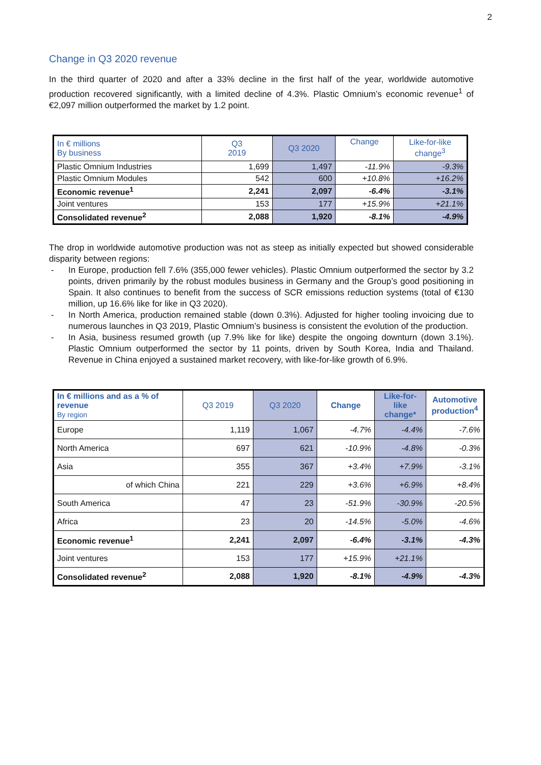2
Change in Q3 2020 revenue
In the third quarter of 2020 and after a 33% decline in the first half of the year, worldwide automotive production recovered significantly, with a limited decline of 4.3%. Plastic Omnium’s economic revenue<sup>1</sup> of €2,097 million outperformed the market by 1.2 point.
| In € millions By business | Q3 2019 | Q3 2020 | Change | Like-for-like change<sup>3</sup> |
| --- | --- | --- | --- | --- |
| Plastic Omnium Industries | 1,699 | 1,497 | -11.9% | -9.3% |
| Plastic Omnium Modules | 542 | 600 | +10.8% | +16.2% |
| Economic revenue<sup>1</sup> | 2,241 | 2,097 | -6.4% | -3.1% |
| Joint ventures | 153 | 177 | +15.9% | +21.1% |
| Consolidated revenue<sup>2</sup> | 2,088 | 1,920 | -8.1% | -4.9% |
The drop in worldwide automotive production was not as steep as initially expected but showed considerable disparity between regions:
- In Europe, production fell 7.6% (355,000 fewer vehicles). Plastic Omnium outperformed the sector by 3.2 points, driven primarily by the robust modules business in Germany and the Group’s good positioning in Spain. It also continues to benefit from the success of SCR emissions reduction systems (total of €130 million, up 16.6% like for like in Q3 2020).
- In North America, production remained stable (down 0.3%). Adjusted for higher tooling invoicing due to numerous launches in Q3 2019, Plastic Omnium’s business is consistent the evolution of the production.
- In Asia, business resumed growth (up 7.9% like for like) despite the ongoing downturn (down 3.1%). Plastic Omnium outperformed the sector by 11 points, driven by South Korea, India and Thailand. Revenue in China enjoyed a sustained market recovery, with like-for-like growth of 6.9%.
| In € millions and as a % of revenue By region | Q3 2019 | Q3 2020 | Change | Like-for-like change* | Automotive production<sup>4</sup> |
| --- | --- | --- | --- | --- | --- |
| Europe | 1,119 | 1,067 | -4.7% | -4.4% | -7.6% |
| North America | 697 | 621 | -10.9% | -4.8% | -0.3% |
| Asia | 355 | 367 | +3.4% | +7.9% | -3.1% |
| of which China | 221 | 229 | +3.6% | +6.9% | +8.4% |
| South America | 47 | 23 | -51.9% | -30.9% | -20.5% |
| Africa | 23 | 20 | -14.5% | -5.0% | -4.6% |
| Economic revenue<sup>1</sup> | 2,241 | 2,097 | -6.4% | -3.1% | -4.3% |
| Joint ventures | 153 | 177 | +15.9% | +21.1% | |
| Consolidated revenue<sup>2</sup> | 2,088 | 1,920 | -8.1% | -4.9% | -4.3% |